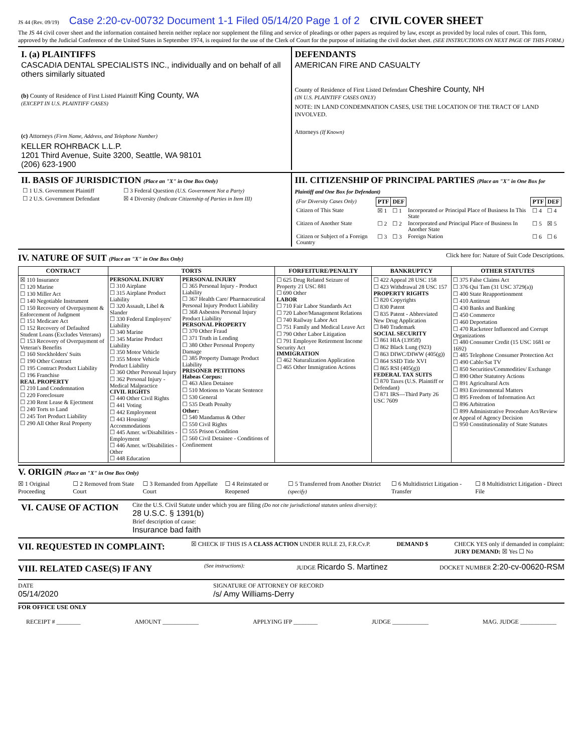JS 44 (Rev. 09/19) Case 2:20-cv-00732 Document 1-1 Filed 05/14/20 Page 1 of 2 CIVIL COVER SHEET
The JS 44 civil cover sheet and the information contained herein neither replace nor supplement the filing and service of pleadings or other papers as required by law, except as provided by local rules of court. This form, approved by the Judicial Conference of the United States in September 1974, is required for the use of the Clerk of Court for the purpose of initiating the civil docket sheet. (SEE INSTRUCTIONS ON NEXT PAGE OF THIS FORM.)
I. (a) PLAINTIFFS
CASCADIA DENTAL SPECIALISTS INC., individually and on behalf of all others similarly situated
(b) County of Residence of First Listed Plaintiff King County, WA
(EXCEPT IN U.S. PLAINTIFF CASES)
(c) Attorneys (Firm Name, Address, and Telephone Number)
KELLER ROHRBACK L.L.P.
1201 Third Avenue, Suite 3200, Seattle, WA 98101
(206) 623-1900
DEFENDANTS
AMERICAN FIRE AND CASUALTY
County of Residence of First Listed Defendant Cheshire County, NH
(IN U.S. PLAINTIFF CASES ONLY)
NOTE: IN LAND CONDEMNATION CASES, USE THE LOCATION OF THE TRACT OF LAND INVOLVED.
Attorneys (If Known)
II. BASIS OF JURISDICTION (Place an "X" in One Box Only)
| ☐ 1 U.S. Government Plaintiff | ☐ 3 Federal Question (U.S. Government Not a Party) |
| ☐ 2 U.S. Government Defendant | ☒ 4 Diversity (Indicate Citizenship of Parties in Item III) |
III. CITIZENSHIP OF PRINCIPAL PARTIES (Place an "X" in One Box for Plaintiff and One Box for Defendant)
| (For Diversity Cases Only) | PTF | DEF | | PTF | DEF |
| Citizen of This State | ☒ 1 | ☐ 1 | Incorporated or Principal Place of Business In This State | ☐ 4 | ☐ 4 |
| Citizen of Another State | ☐ 2 | ☐ 2 | Incorporated and Principal Place of Business In Another State | ☐ 5 | ☒ 5 |
| Citizen or Subject of a Foreign Country | ☐ 3 | ☐ 3 | Foreign Nation | ☐ 6 | ☐ 6 |
IV. NATURE OF SUIT (Place an "X" in One Box Only)
Click here for: Nature of Suit Code Descriptions.
| CONTRACT | TORTS | | FORFEITURE/PENALTY | BANKRUPTCY | OTHER STATUTES |
| --- | --- | --- | --- | --- | --- |
| ☒ 110 Insurance ☐ 120 Marine ☐ 130 Miller Act ☐ 140 Negotiable Instrument ☐ 150 Recovery of Overpayment & Enforcement of Judgment ☐ 151 Medicare Act ☐ 152 Recovery of Defaulted Student Loans (Excludes Veterans) ☐ 153 Recovery of Overpayment of Veteran's Benefits ☐ 160 Stockholders' Suits ☐ 190 Other Contract ☐ 195 Contract Product Liability ☐ 196 Franchise REAL PROPERTY ☐ 210 Land Condemnation ☐ 220 Foreclosure ☐ 230 Rent Lease & Ejectment ☐ 240 Torts to Land ☐ 245 Tort Product Liability ☐ 290 All Other Real Property | PERSONAL INJURY ☐ 310 Airplane ☐ 315 Airplane Product Liability ☐ 320 Assault, Libel & Slander ☐ 330 Federal Employers' Liability ☐ 340 Marine ☐ 345 Marine Product Liability ☐ 350 Motor Vehicle ☐ 355 Motor Vehicle Product Liability ☐ 360 Other Personal Injury ☐ 362 Personal Injury - Medical Malpractice CIVIL RIGHTS ☐ 440 Other Civil Rights ☐ 441 Voting ☐ 442 Employment ☐ 443 Housing/ Accommodations ☐ 445 Amer. w/Disabilities - Employment ☐ 446 Amer. w/Disabilities - Other ☐ 448 Education | PERSONAL INJURY ☐ 365 Personal Injury - Product Liability ☐ 367 Health Care/ Pharmaceutical Personal Injury Product Liability ☐ 368 Asbestos Personal Injury Product Liability PERSONAL PROPERTY ☐ 370 Other Fraud ☐ 371 Truth in Lending ☐ 380 Other Personal Property Damage ☐ 385 Property Damage Product Liability PRISONER PETITIONS Habeas Corpus: ☐ 463 Alien Detainee ☐ 510 Motions to Vacate Sentence ☐ 530 General ☐ 535 Death Penalty Other: ☐ 540 Mandamus & Other ☐ 550 Civil Rights ☐ 555 Prison Condition ☐ 560 Civil Detainee - Conditions of Confinement | ☐ 625 Drug Related Seizure of Property 21 USC 881 ☐ 690 Other LABOR ☐ 710 Fair Labor Standards Act ☐ 720 Labor/Management Relations ☐ 740 Railway Labor Act ☐ 751 Family and Medical Leave Act ☐ 790 Other Labor Litigation ☐ 791 Employee Retirement Income Security Act IMMIGRATION ☐ 462 Naturalization Application ☐ 465 Other Immigration Actions | ☐ 422 Appeal 28 USC 158 ☐ 423 Withdrawal 28 USC 157 PROPERTY RIGHTS ☐ 820 Copyrights ☐ 830 Patent ☐ 835 Patent - Abbreviated New Drug Application ☐ 840 Trademark SOCIAL SECURITY ☐ 861 HIA (1395ff) ☐ 862 Black Lung (923) ☐ 863 DIWC/DIWW (405(g)) ☐ 864 SSID Title XVI ☐ 865 RSI (405(g)) FEDERAL TAX SUITS ☐ 870 Taxes (U.S. Plaintiff or Defendant) ☐ 871 IRS—Third Party 26 USC 7609 | ☐ 375 False Claims Act ☐ 376 Qui Tam (31 USC 3729(a)) ☐ 400 State Reapportionment ☐ 410 Antitrust ☐ 430 Banks and Banking ☐ 450 Commerce ☐ 460 Deportation ☐ 470 Racketeer Influenced and Corrupt Organizations ☐ 480 Consumer Credit (15 USC 1681 or 1692) ☐ 485 Telephone Consumer Protection Act ☐ 490 Cable/Sat TV ☐ 850 Securities/Commodities/ Exchange ☐ 890 Other Statutory Actions ☐ 891 Agricultural Acts ☐ 893 Environmental Matters ☐ 895 Freedom of Information Act ☐ 896 Arbitration ☐ 899 Administrative Procedure Act/Review or Appeal of Agency Decision ☐ 950 Constitutionality of State Statutes |
V. ORIGIN (Place an "X" in One Box Only)
☒ 1 Original Proceeding ☐ 2 Removed from State Court ☐ 3 Remanded from Appellate Court ☐ 4 Reinstated or Reopened ☐ 5 Transferred from Another District (specify) ☐ 6 Multidistrict Litigation - Transfer ☐ 8 Multidistrict Litigation - Direct File
VI. CAUSE OF ACTION
Cite the U.S. Civil Statute under which you are filing (Do not cite jurisdictional statutes unless diversity):
28 U.S.C. § 1391(b)
Brief description of cause:
Insurance bad faith
VII. REQUESTED IN COMPLAINT:
☒ CHECK IF THIS IS A CLASS ACTION UNDER RULE 23, F.R.Cv.P. DEMAND $ CHECK YES only if demanded in complaint:
JURY DEMAND: ☒ Yes ☐ No
VIII. RELATED CASE(S) IF ANY
(See instructions): JUDGE Ricardo S. Martinez DOCKET NUMBER 2:20-cv-00620-RSM
DATE
05/14/2020 SIGNATURE OF ATTORNEY OF RECORD
/s/ Amy Williams-Derry
FOR OFFICE USE ONLY
RECEIPT # ________ AMOUNT ____________ APPLYING IFP ________ JUDGE ____________ MAG. JUDGE ____________